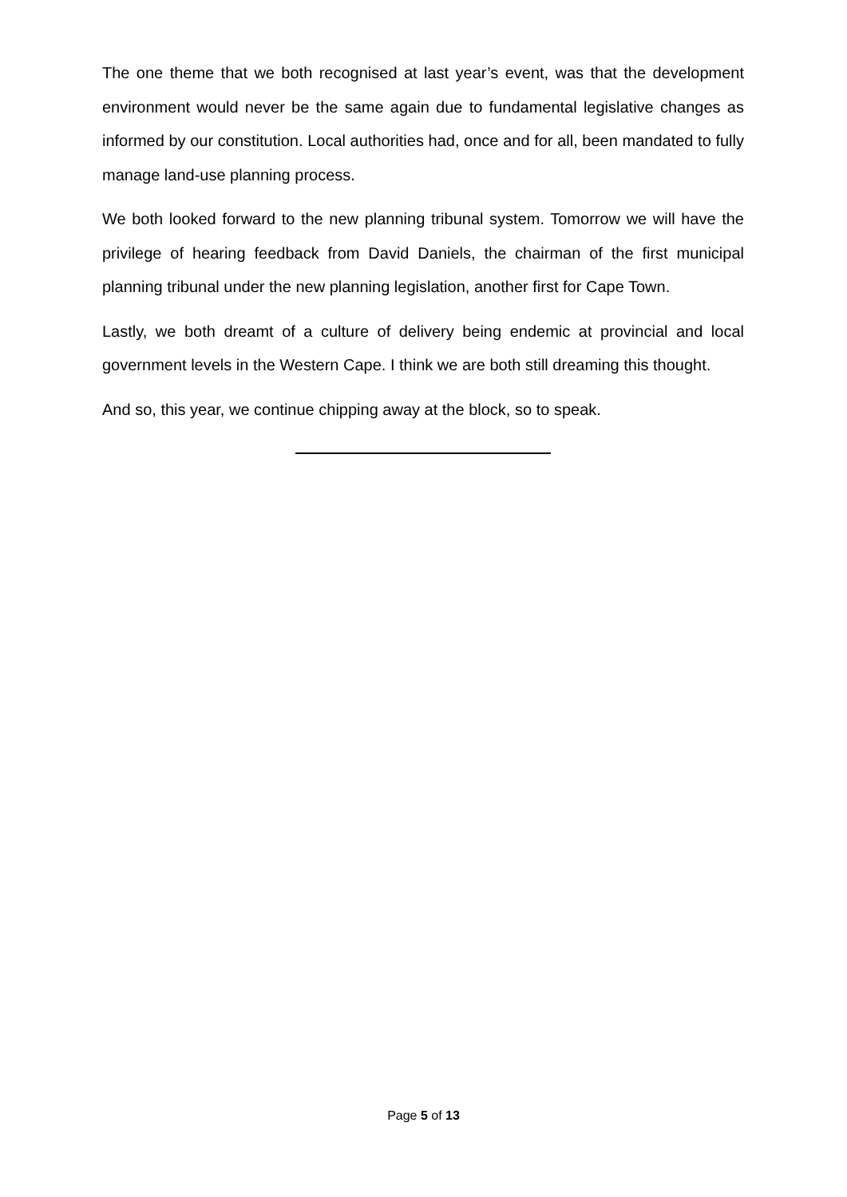The one theme that we both recognised at last year’s event, was that the development environment would never be the same again due to fundamental legislative changes as informed by our constitution. Local authorities had, once and for all, been mandated to fully manage land-use planning process.
We both looked forward to the new planning tribunal system. Tomorrow we will have the privilege of hearing feedback from David Daniels, the chairman of the first municipal planning tribunal under the new planning legislation, another first for Cape Town.
Lastly, we both dreamt of a culture of delivery being endemic at provincial and local government levels in the Western Cape. I think we are both still dreaming this thought.
And so, this year, we continue chipping away at the block, so to speak.
Page 5 of 13